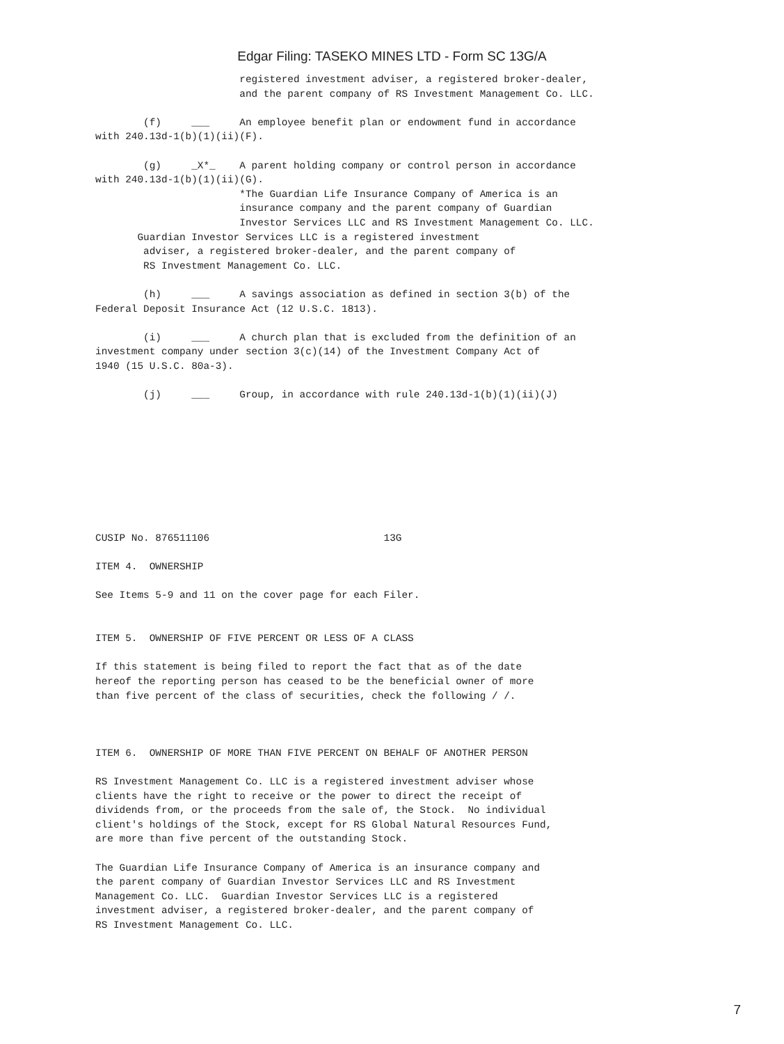Edgar Filing: TASEKO MINES LTD - Form SC 13G/A
                        registered investment adviser, a registered broker-dealer,
                        and the parent company of RS Investment Management Co. LLC.

        (f)     ___     An employee benefit plan or endowment fund in accordance
with 240.13d-1(b)(1)(ii)(F).

        (g)     _X*_    A parent holding company or control person in accordance
with 240.13d-1(b)(1)(ii)(G).
                        *The Guardian Life Insurance Company of America is an
                        insurance company and the parent company of Guardian
                        Investor Services LLC and RS Investment Management Co. LLC.
       Guardian Investor Services LLC is a registered investment
        adviser, a registered broker-dealer, and the parent company of
        RS Investment Management Co. LLC.

        (h)     ___     A savings association as defined in section 3(b) of the
Federal Deposit Insurance Act (12 U.S.C. 1813).

        (i)     ___     A church plan that is excluded from the definition of an
investment company under section 3(c)(14) of the Investment Company Act of
1940 (15 U.S.C. 80a-3).

        (j)     ___     Group, in accordance with rule 240.13d-1(b)(1)(ii)(J)









CUSIP No. 876511106                             13G

ITEM 4.  OWNERSHIP

See Items 5-9 and 11 on the cover page for each Filer.


ITEM 5.  OWNERSHIP OF FIVE PERCENT OR LESS OF A CLASS

If this statement is being filed to report the fact that as of the date
hereof the reporting person has ceased to be the beneficial owner of more
than five percent of the class of securities, check the following / /.



ITEM 6.  OWNERSHIP OF MORE THAN FIVE PERCENT ON BEHALF OF ANOTHER PERSON

RS Investment Management Co. LLC is a registered investment adviser whose
clients have the right to receive or the power to direct the receipt of
dividends from, or the proceeds from the sale of, the Stock.  No individual
client's holdings of the Stock, except for RS Global Natural Resources Fund,
are more than five percent of the outstanding Stock.

The Guardian Life Insurance Company of America is an insurance company and
the parent company of Guardian Investor Services LLC and RS Investment
Management Co. LLC.  Guardian Investor Services LLC is a registered
investment adviser, a registered broker-dealer, and the parent company of
RS Investment Management Co. LLC.
7